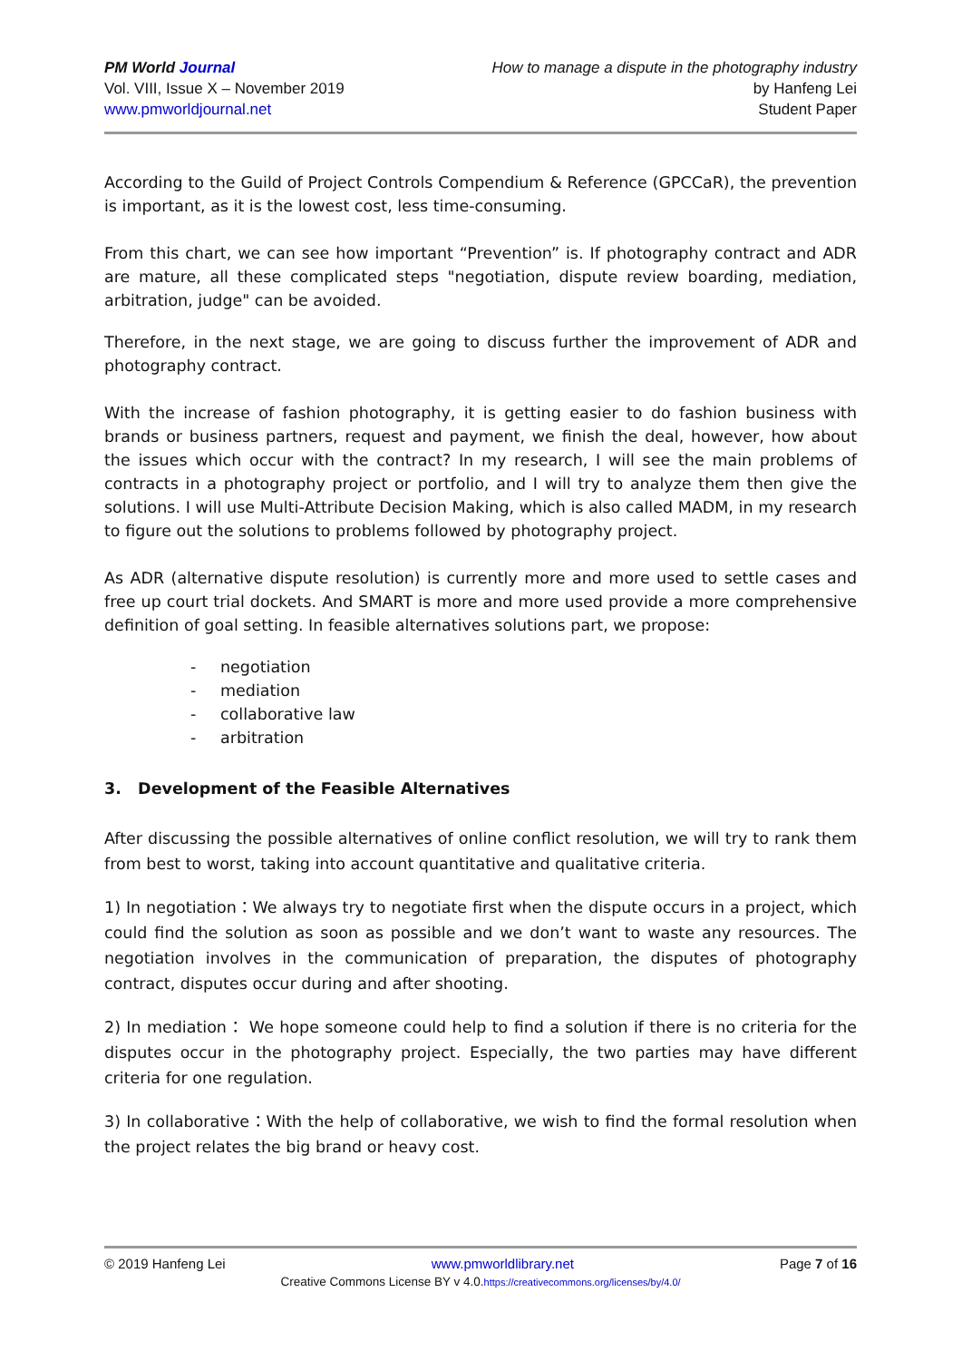PM World Journal
Vol. VIII, Issue X – November 2019
www.pmworldjournal.net
How to manage a dispute in the photography industry
by Hanfeng Lei
Student Paper
According to the Guild of Project Controls Compendium & Reference (GPCCaR), the prevention is important, as it is the lowest cost, less time-consuming.
From this chart, we can see how important “Prevention” is. If photography contract and ADR are mature, all these complicated steps "negotiation, dispute review boarding, mediation, arbitration, judge" can be avoided.
Therefore, in the next stage, we are going to discuss further the improvement of ADR and photography contract.
With the increase of fashion photography, it is getting easier to do fashion business with brands or business partners, request and payment, we finish the deal, however, how about the issues which occur with the contract? In my research, I will see the main problems of contracts in a photography project or portfolio, and I will try to analyze them then give the solutions. I will use Multi-Attribute Decision Making, which is also called MADM, in my research to figure out the solutions to problems followed by photography project.
As ADR (alternative dispute resolution) is currently more and more used to settle cases and free up court trial dockets. And SMART is more and more used provide a more comprehensive definition of goal setting. In feasible alternatives solutions part, we propose:
- negotiation
- mediation
- collaborative law
- arbitration
3. Development of the Feasible Alternatives
After discussing the possible alternatives of online conflict resolution, we will try to rank them from best to worst, taking into account quantitative and qualitative criteria.
1) In negotiation：We always try to negotiate first when the dispute occurs in a project, which could find the solution as soon as possible and we don’t want to waste any resources. The negotiation involves in the communication of preparation, the disputes of photography contract, disputes occur during and after shooting.
2) In mediation： We hope someone could help to find a solution if there is no criteria for the disputes occur in the photography project. Especially, the two parties may have different criteria for one regulation.
3) In collaborative：With the help of collaborative, we wish to find the formal resolution when the project relates the big brand or heavy cost.
© 2019 Hanfeng Lei www.pmworldlibrary.net Page 7 of 16
Creative Commons License BY v 4.0.https://creativecommons.org/licenses/by/4.0/